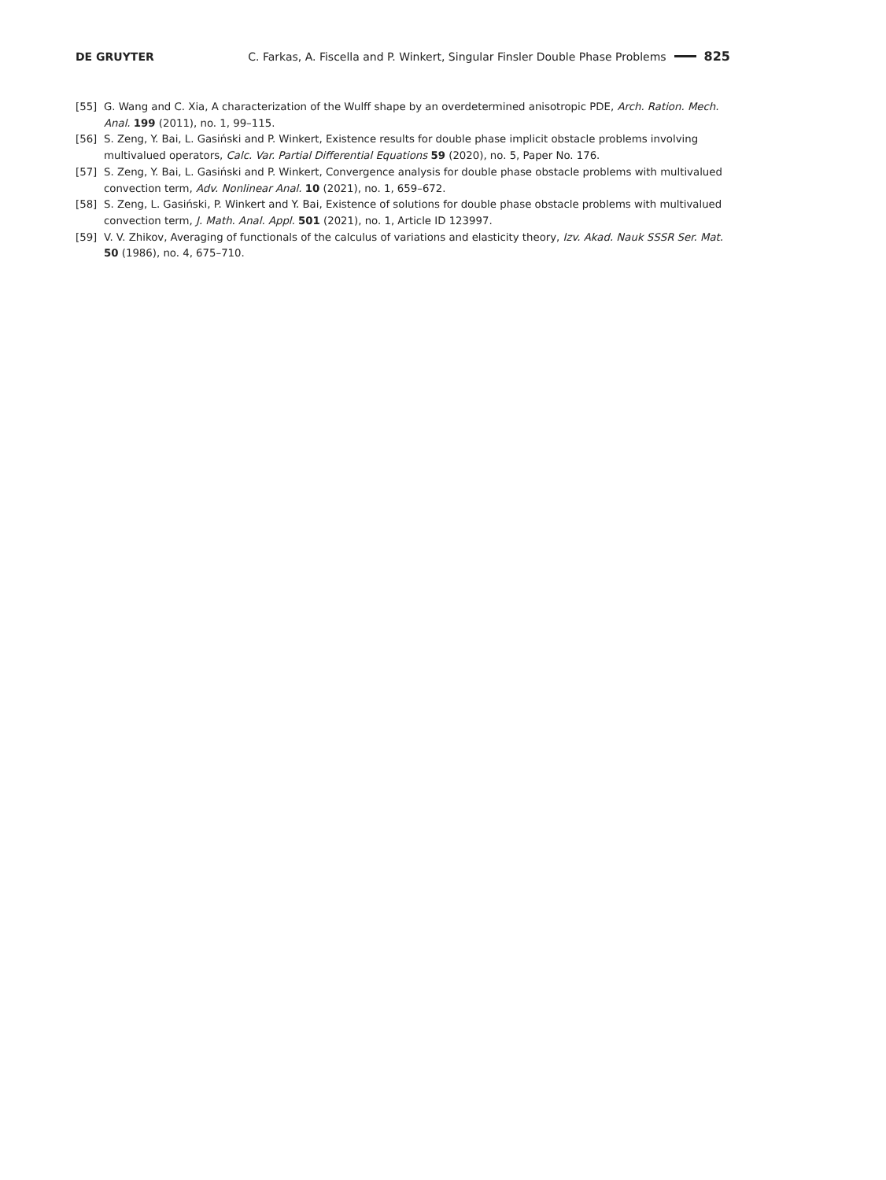DE GRUYTER C. Farkas, A. Fiscella and P. Winkert, Singular Finsler Double Phase Problems 825
[55] G. Wang and C. Xia, A characterization of the Wulff shape by an overdetermined anisotropic PDE, Arch. Ration. Mech. Anal. 199 (2011), no. 1, 99–115.
[56] S. Zeng, Y. Bai, L. Gasiński and P. Winkert, Existence results for double phase implicit obstacle problems involving multivalued operators, Calc. Var. Partial Differential Equations 59 (2020), no. 5, Paper No. 176.
[57] S. Zeng, Y. Bai, L. Gasiński and P. Winkert, Convergence analysis for double phase obstacle problems with multivalued convection term, Adv. Nonlinear Anal. 10 (2021), no. 1, 659–672.
[58] S. Zeng, L. Gasiński, P. Winkert and Y. Bai, Existence of solutions for double phase obstacle problems with multivalued convection term, J. Math. Anal. Appl. 501 (2021), no. 1, Article ID 123997.
[59] V. V. Zhikov, Averaging of functionals of the calculus of variations and elasticity theory, Izv. Akad. Nauk SSSR Ser. Mat. 50 (1986), no. 4, 675–710.